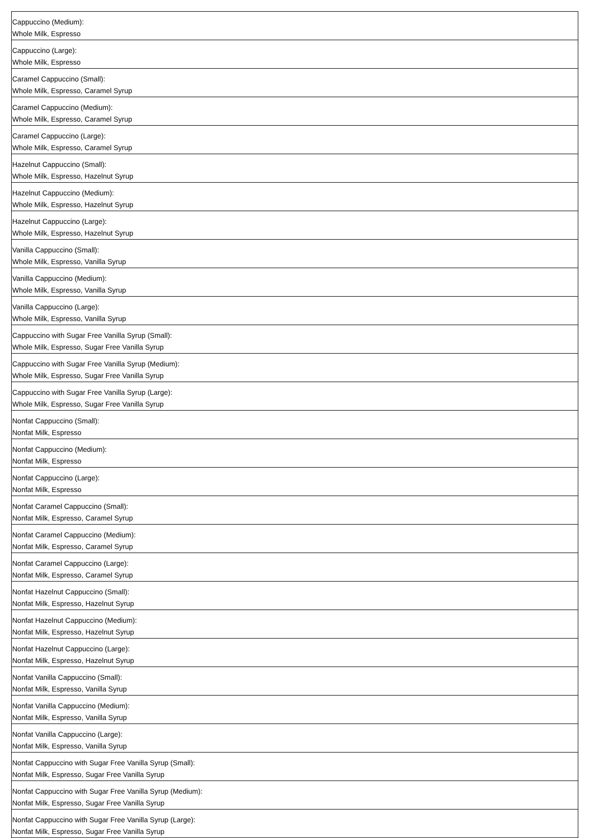| Cappuccino (Medium): Whole Milk, Espresso |
| Cappuccino (Large): Whole Milk, Espresso |
| Caramel Cappuccino (Small): Whole Milk, Espresso, Caramel Syrup |
| Caramel Cappuccino (Medium): Whole Milk, Espresso, Caramel Syrup |
| Caramel Cappuccino (Large): Whole Milk, Espresso, Caramel Syrup |
| Hazelnut Cappuccino (Small): Whole Milk, Espresso, Hazelnut Syrup |
| Hazelnut Cappuccino (Medium): Whole Milk, Espresso, Hazelnut Syrup |
| Hazelnut Cappuccino (Large): Whole Milk, Espresso, Hazelnut Syrup |
| Vanilla Cappuccino (Small): Whole Milk, Espresso, Vanilla Syrup |
| Vanilla Cappuccino (Medium): Whole Milk, Espresso, Vanilla Syrup |
| Vanilla Cappuccino (Large): Whole Milk, Espresso, Vanilla Syrup |
| Cappuccino with Sugar Free Vanilla Syrup (Small): Whole Milk, Espresso, Sugar Free Vanilla Syrup |
| Cappuccino with Sugar Free Vanilla Syrup (Medium): Whole Milk, Espresso, Sugar Free Vanilla Syrup |
| Cappuccino with Sugar Free Vanilla Syrup (Large): Whole Milk, Espresso, Sugar Free Vanilla Syrup |
| Nonfat Cappuccino (Small): Nonfat Milk, Espresso |
| Nonfat Cappuccino (Medium): Nonfat Milk, Espresso |
| Nonfat Cappuccino (Large): Nonfat Milk, Espresso |
| Nonfat Caramel Cappuccino (Small): Nonfat Milk, Espresso, Caramel Syrup |
| Nonfat Caramel Cappuccino (Medium): Nonfat Milk, Espresso, Caramel Syrup |
| Nonfat Caramel Cappuccino (Large): Nonfat Milk, Espresso, Caramel Syrup |
| Nonfat Hazelnut Cappuccino (Small): Nonfat Milk, Espresso, Hazelnut Syrup |
| Nonfat Hazelnut Cappuccino (Medium): Nonfat Milk, Espresso, Hazelnut Syrup |
| Nonfat Hazelnut Cappuccino (Large): Nonfat Milk, Espresso, Hazelnut Syrup |
| Nonfat Vanilla Cappuccino (Small): Nonfat Milk, Espresso, Vanilla Syrup |
| Nonfat Vanilla Cappuccino (Medium): Nonfat Milk, Espresso, Vanilla Syrup |
| Nonfat Vanilla Cappuccino (Large): Nonfat Milk, Espresso, Vanilla Syrup |
| Nonfat Cappuccino with Sugar Free Vanilla Syrup (Small): Nonfat Milk, Espresso, Sugar Free Vanilla Syrup |
| Nonfat Cappuccino with Sugar Free Vanilla Syrup (Medium): Nonfat Milk, Espresso, Sugar Free Vanilla Syrup |
| Nonfat Cappuccino with Sugar Free Vanilla Syrup (Large): Nonfat Milk, Espresso, Sugar Free Vanilla Syrup |